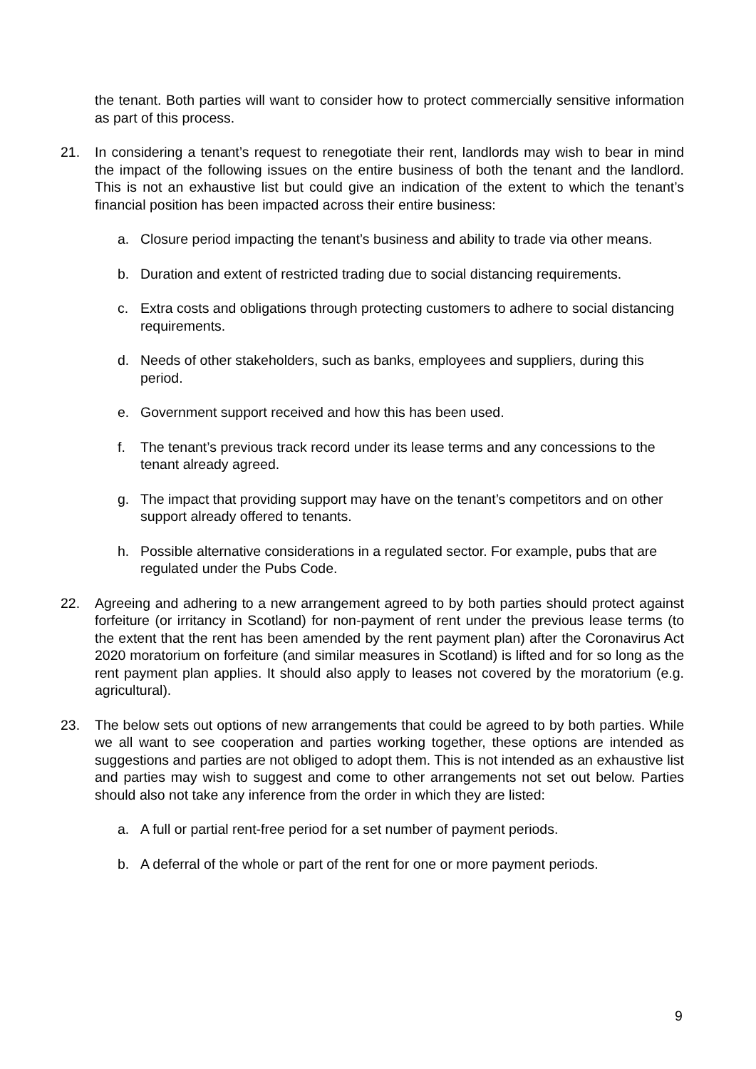the tenant. Both parties will want to consider how to protect commercially sensitive information as part of this process.
21. In considering a tenant’s request to renegotiate their rent, landlords may wish to bear in mind the impact of the following issues on the entire business of both the tenant and the landlord. This is not an exhaustive list but could give an indication of the extent to which the tenant’s financial position has been impacted across their entire business:
a. Closure period impacting the tenant’s business and ability to trade via other means.
b. Duration and extent of restricted trading due to social distancing requirements.
c. Extra costs and obligations through protecting customers to adhere to social distancing requirements.
d. Needs of other stakeholders, such as banks, employees and suppliers, during this period.
e. Government support received and how this has been used.
f. The tenant’s previous track record under its lease terms and any concessions to the tenant already agreed.
g. The impact that providing support may have on the tenant’s competitors and on other support already offered to tenants.
h. Possible alternative considerations in a regulated sector. For example, pubs that are regulated under the Pubs Code.
22. Agreeing and adhering to a new arrangement agreed to by both parties should protect against forfeiture (or irritancy in Scotland) for non-payment of rent under the previous lease terms (to the extent that the rent has been amended by the rent payment plan) after the Coronavirus Act 2020 moratorium on forfeiture (and similar measures in Scotland) is lifted and for so long as the rent payment plan applies. It should also apply to leases not covered by the moratorium (e.g. agricultural).
23. The below sets out options of new arrangements that could be agreed to by both parties. While we all want to see cooperation and parties working together, these options are intended as suggestions and parties are not obliged to adopt them. This is not intended as an exhaustive list and parties may wish to suggest and come to other arrangements not set out below. Parties should also not take any inference from the order in which they are listed:
a. A full or partial rent-free period for a set number of payment periods.
b. A deferral of the whole or part of the rent for one or more payment periods.
9